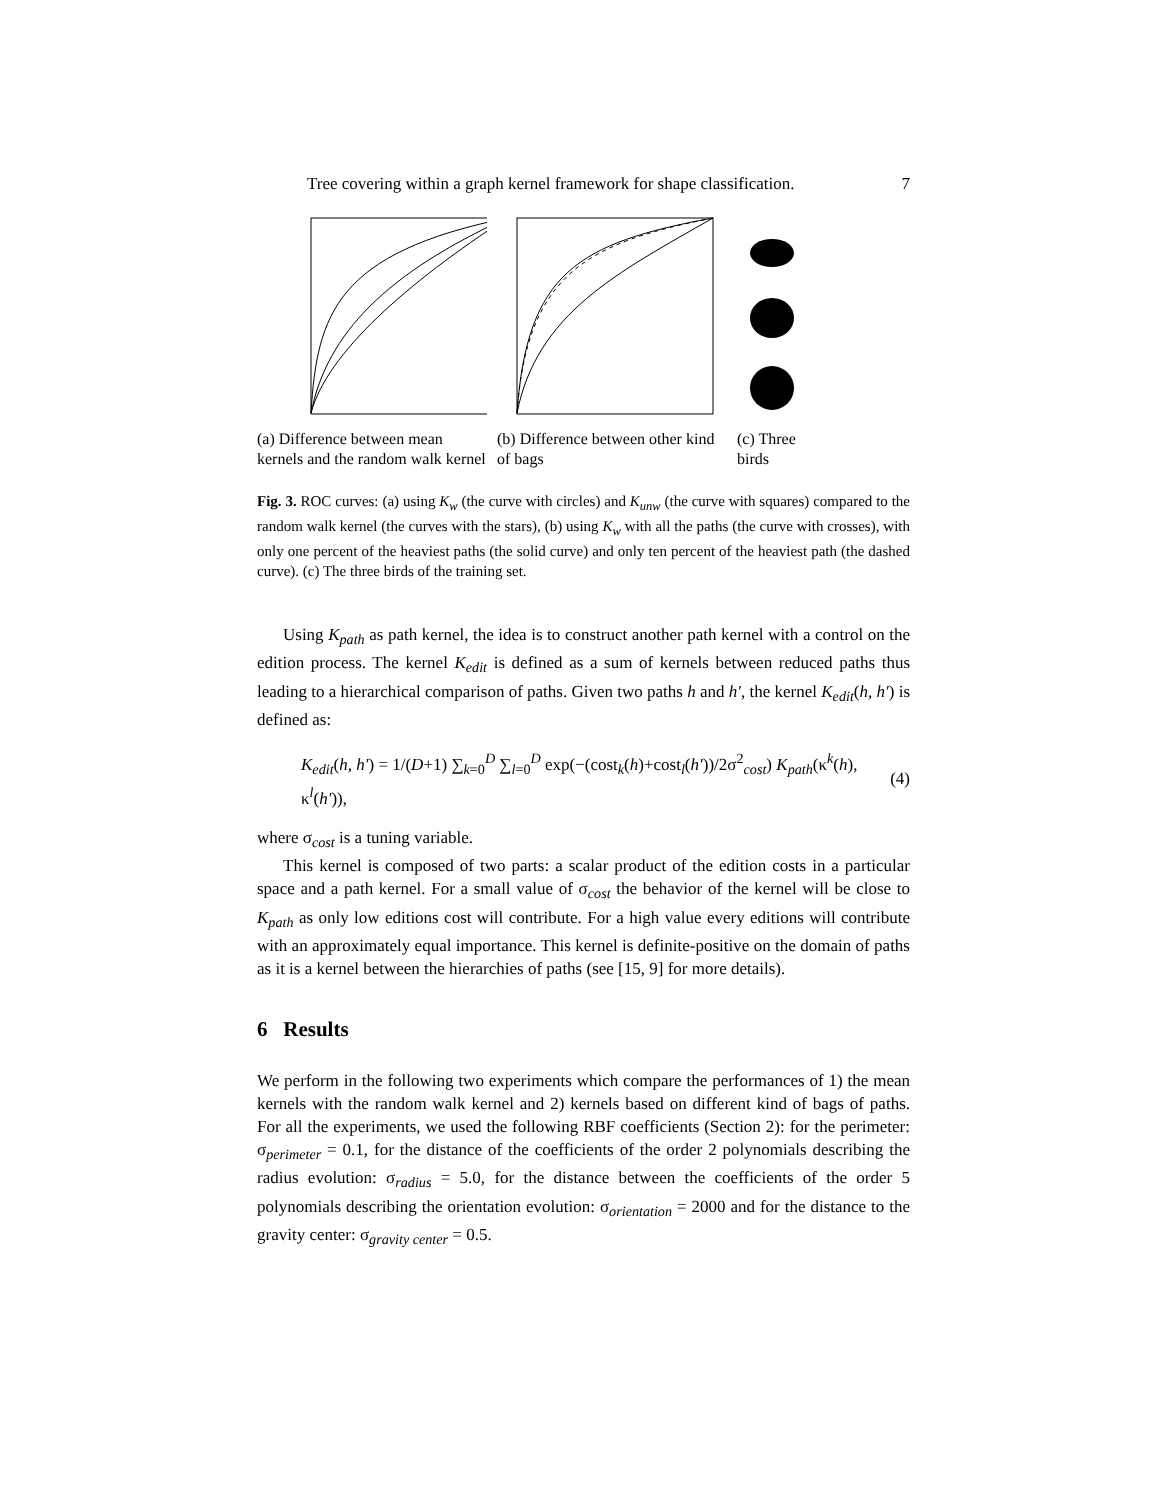Tree covering within a graph kernel framework for shape classification. 7
(a) Difference between mean kernels and the random walk kernel
(b) Difference between other kind of bags
(c) Three birds
Fig. 3. ROC curves: (a) using K<sub>w</sub> (the curve with circles) and K<sub>unw</sub> (the curve with squares) compared to the random walk kernel (the curves with the stars), (b) using K<sub>w</sub> with all the paths (the curve with crosses), with only one percent of the heaviest paths (the solid curve) and only ten percent of the heaviest path (the dashed curve). (c) The three birds of the training set.
Using K<sub>path</sub> as path kernel, the idea is to construct another path kernel with a control on the edition process. The kernel K<sub>edit</sub> is defined as a sum of kernels between reduced paths thus leading to a hierarchical comparison of paths. Given two paths h and h′, the kernel K<sub>edit</sub>(h, h′) is defined as:
K<sub>edit</sub>(h, h′) = 1/(D+1) ∑<sub>k=0</sub><sup>D</sup> ∑<sub>l=0</sub><sup>D</sup> exp(−(cost<sub>k</sub>(h)+cost<sub>l</sub>(h′))/2σ<sup>2</sup><sub>cost</sub>) K<sub>path</sub>(κ<sup>k</sup>(h), κ<sup>l</sup>(h′)), (4)
where σ<sub>cost</sub> is a tuning variable.
This kernel is composed of two parts: a scalar product of the edition costs in a particular space and a path kernel. For a small value of σ<sub>cost</sub> the behavior of the kernel will be close to K<sub>path</sub> as only low editions cost will contribute. For a high value every editions will contribute with an approximately equal importance. This kernel is definite-positive on the domain of paths as it is a kernel between the hierarchies of paths (see [15, 9] for more details).
6 Results
We perform in the following two experiments which compare the performances of 1) the mean kernels with the random walk kernel and 2) kernels based on different kind of bags of paths. For all the experiments, we used the following RBF coefficients (Section 2): for the perimeter: σ<sub>perimeter</sub> = 0.1, for the distance of the coefficients of the order 2 polynomials describing the radius evolution: σ<sub>radius</sub> = 5.0, for the distance between the coefficients of the order 5 polynomials describing the orientation evolution: σ<sub>orientation</sub> = 2000 and for the distance to the gravity center: σ<sub>gravity center</sub> = 0.5.